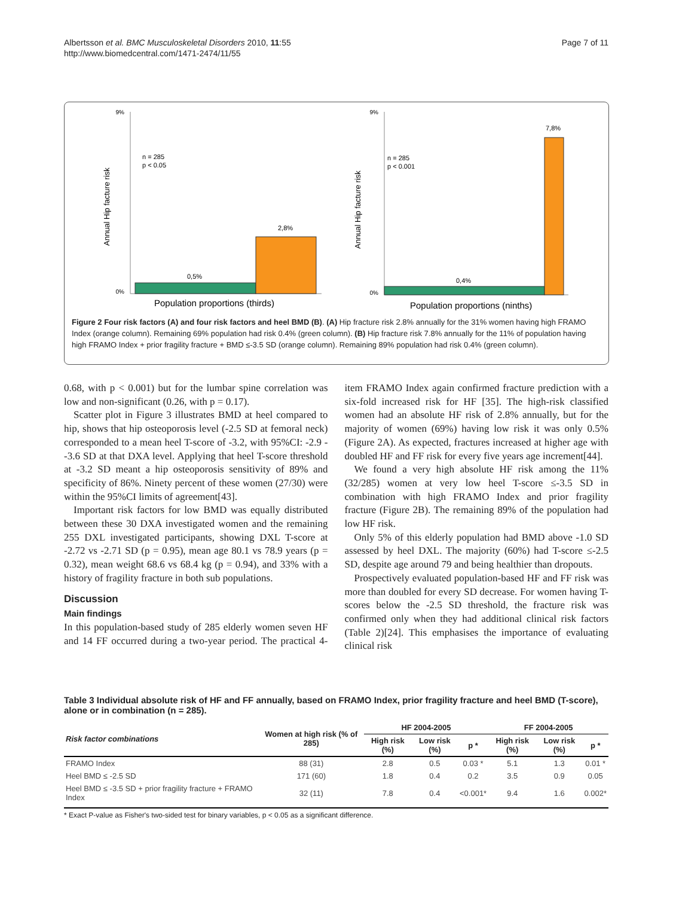Page 7 of 11 Albertsson et al. BMC Musculoskeletal Disorders 2010, 11:55
http://www.biomedcentral.com/1471-2474/11/55
9%
0%
n = 285
p < 0.05
0,5%
2,8%
Annual Hip facture risk
Population proportions (thirds)
9%
0%
n = 285
p < 0.001
0,4%
7,8%
Annual Hip facture risk
Population proportions (ninths)
Figure 2 Four risk factors (A) and four risk factors and heel BMD (B). (A) Hip fracture risk 2.8% annually for the 31% women having high FRAMO Index (orange column). Remaining 69% population had risk 0.4% (green column). (B) Hip fracture risk 7.8% annually for the 11% of population having high FRAMO Index + prior fragility fracture + BMD ≤-3.5 SD (orange column). Remaining 89% population had risk 0.4% (green column).
0.68, with p < 0.001) but for the lumbar spine correlation was low and non-significant (0.26, with p = 0.17).
Scatter plot in Figure 3 illustrates BMD at heel compared to hip, shows that hip osteoporosis level (-2.5 SD at femoral neck) corresponded to a mean heel T-score of -3.2, with 95%CI: -2.9 - -3.6 SD at that DXA level. Applying that heel T-score threshold at -3.2 SD meant a hip osteoporosis sensitivity of 89% and specificity of 86%. Ninety percent of these women (27/30) were within the 95%CI limits of agreement[43].
Important risk factors for low BMD was equally distributed between these 30 DXA investigated women and the remaining 255 DXL investigated participants, showing DXL T-score at -2.72 vs -2.71 SD (p = 0.95), mean age 80.1 vs 78.9 years (p = 0.32), mean weight 68.6 vs 68.4 kg (p = 0.94), and 33% with a history of fragility fracture in both sub populations.
Discussion
Main findings
In this population-based study of 285 elderly women seven HF and 14 FF occurred during a two-year period. The practical 4-item FRAMO Index again confirmed fracture prediction with a six-fold increased risk for HF [35]. The high-risk classified women had an absolute HF risk of 2.8% annually, but for the majority of women (69%) having low risk it was only 0.5% (Figure 2A). As expected, fractures increased at higher age with doubled HF and FF risk for every five years age increment[44].
We found a very high absolute HF risk among the 11% (32/285) women at very low heel T-score ≤-3.5 SD in combination with high FRAMO Index and prior fragility fracture (Figure 2B). The remaining 89% of the population had low HF risk.
Only 5% of this elderly population had BMD above -1.0 SD assessed by heel DXL. The majority (60%) had T-score ≤-2.5 SD, despite age around 79 and being healthier than dropouts.
Prospectively evaluated population-based HF and FF risk was more than doubled for every SD decrease. For women having T-scores below the -2.5 SD threshold, the fracture risk was confirmed only when they had additional clinical risk factors (Table 2)[24]. This emphasises the importance of evaluating clinical risk
Table 3 Individual absolute risk of HF and FF annually, based on FRAMO Index, prior fragility fracture and heel BMD (T-score), alone or in combination (n = 285).
| Risk factor combinations | Women at high risk (% of 285) | HF 2004-2005 | | | FF 2004-2005 | | |
| --- | --- | --- | --- | --- | --- | --- | --- |
| | | High risk (%) | Low risk (%) | p * | High risk (%) | Low risk (%) | p * |
| FRAMO Index | 88 (31) | 2.8 | 0.5 | 0.03 * | 5.1 | 1.3 | 0.01 * |
| Heel BMD ≤ -2.5 SD | 171 (60) | 1.8 | 0.4 | 0.2 | 3.5 | 0.9 | 0.05 |
| Heel BMD ≤ -3.5 SD + prior fragility fracture + FRAMO Index | 32 (11) | 7.8 | 0.4 | <0.001* | 9.4 | 1.6 | 0.002* |
* Exact P-value as Fisher's two-sided test for binary variables, p < 0.05 as a significant difference.